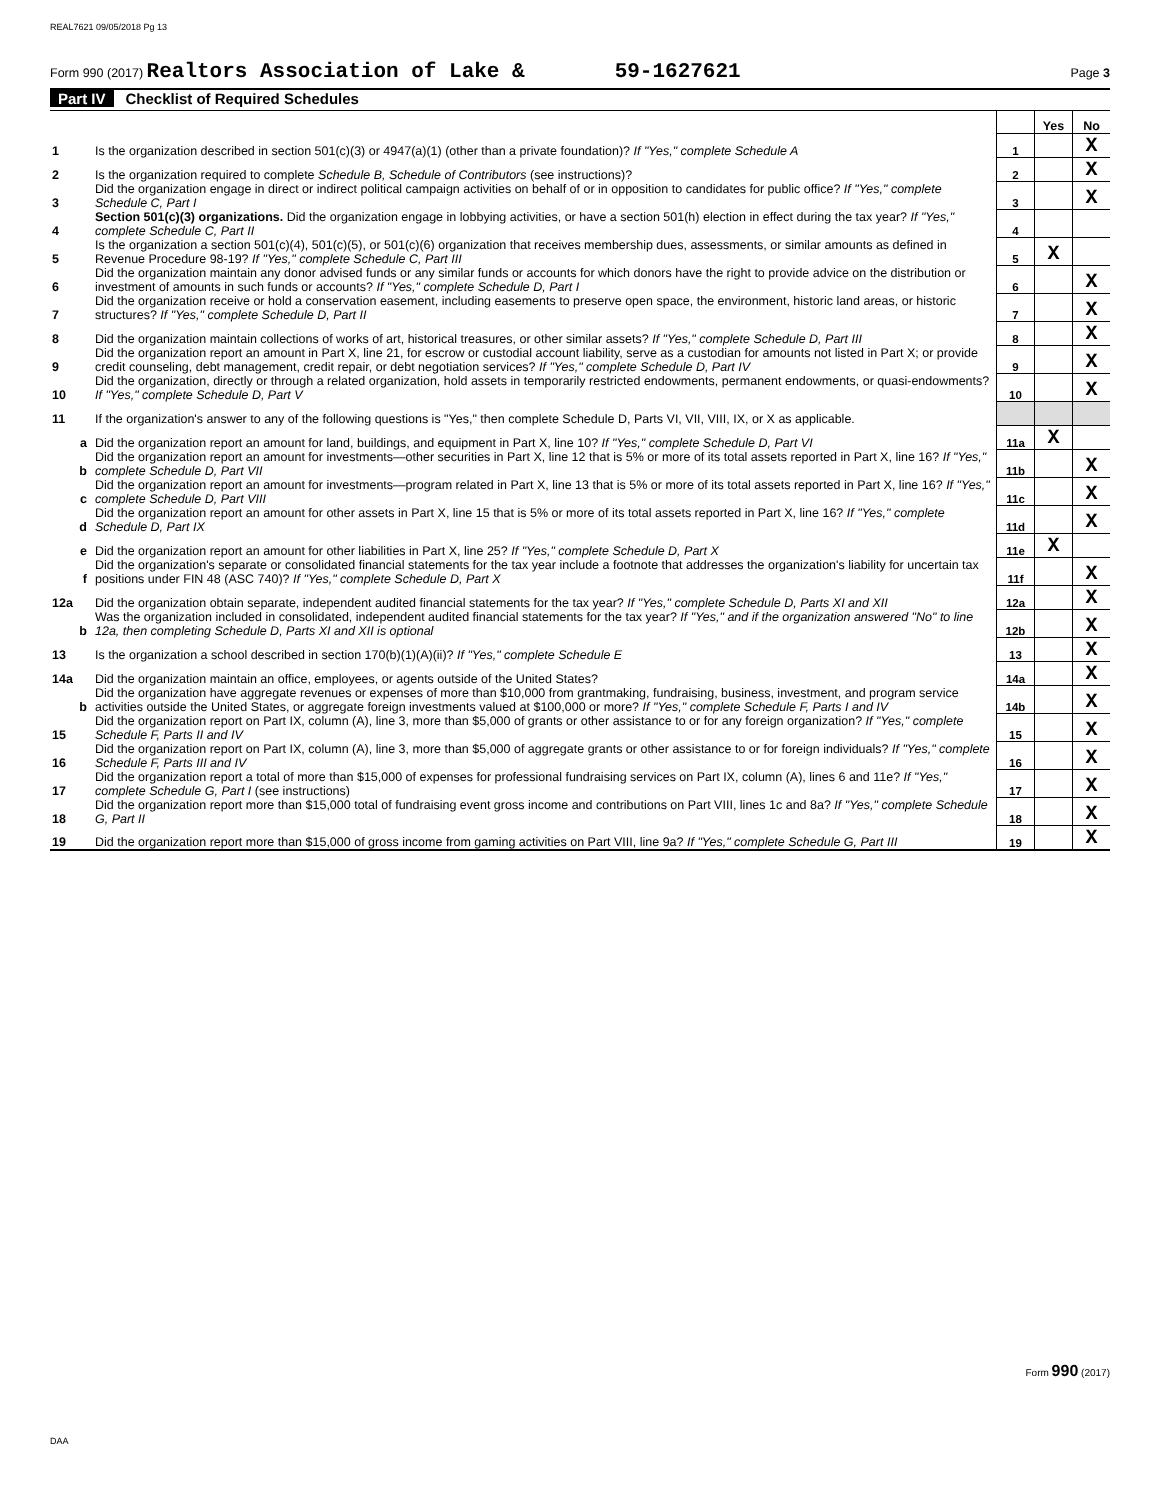REAL7621 09/05/2018 Pg 13
Form 990 (2017) Realtors Association of Lake & 59-1627621 Page 3
Part IV Checklist of Required Schedules
| | | | Yes | No |
| 1 | Is the organization described in section 501(c)(3) or 4947(a)(1) (other than a private foundation)? If "Yes," complete Schedule A | 1 | | X |
| 2 | Is the organization required to complete Schedule B, Schedule of Contributors (see instructions)? | 2 | | X |
| 3 | Did the organization engage in direct or indirect political campaign activities on behalf of or in opposition to candidates for public office? If "Yes," complete Schedule C, Part I | 3 | | X |
| 4 | Section 501(c)(3) organizations. Did the organization engage in lobbying activities, or have a section 501(h) election in effect during the tax year? If "Yes," complete Schedule C, Part II | 4 | | |
| 5 | Is the organization a section 501(c)(4), 501(c)(5), or 501(c)(6) organization that receives membership dues, assessments, or similar amounts as defined in Revenue Procedure 98-19? If "Yes," complete Schedule C, Part III | 5 | X | |
| 6 | Did the organization maintain any donor advised funds or any similar funds or accounts for which donors have the right to provide advice on the distribution or investment of amounts in such funds or accounts? If "Yes," complete Schedule D, Part I | 6 | | X |
| 7 | Did the organization receive or hold a conservation easement, including easements to preserve open space, the environment, historic land areas, or historic structures? If "Yes," complete Schedule D, Part II | 7 | | X |
| 8 | Did the organization maintain collections of works of art, historical treasures, or other similar assets? If "Yes," complete Schedule D, Part III | 8 | | X |
| 9 | Did the organization report an amount in Part X, line 21, for escrow or custodial account liability, serve as a custodian for amounts not listed in Part X; or provide credit counseling, debt management, credit repair, or debt negotiation services? If "Yes," complete Schedule D, Part IV | 9 | | X |
| 10 | Did the organization, directly or through a related organization, hold assets in temporarily restricted endowments, permanent endowments, or quasi-endowments? If "Yes," complete Schedule D, Part V | 10 | | X |
| 11 | If the organization's answer to any of the following questions is "Yes," then complete Schedule D, Parts VI, VII, VIII, IX, or X as applicable. | | | |
| a | Did the organization report an amount for land, buildings, and equipment in Part X, line 10? If "Yes," complete Schedule D, Part VI | 11a | X | |
| b | Did the organization report an amount for investments—other securities in Part X, line 12 that is 5% or more of its total assets reported in Part X, line 16? If "Yes," complete Schedule D, Part VII | 11b | | X |
| c | Did the organization report an amount for investments—program related in Part X, line 13 that is 5% or more of its total assets reported in Part X, line 16? If "Yes," complete Schedule D, Part VIII | 11c | | X |
| d | Did the organization report an amount for other assets in Part X, line 15 that is 5% or more of its total assets reported in Part X, line 16? If "Yes," complete Schedule D, Part IX | 11d | | X |
| e | Did the organization report an amount for other liabilities in Part X, line 25? If "Yes," complete Schedule D, Part X | 11e | X | |
| f | Did the organization's separate or consolidated financial statements for the tax year include a footnote that addresses the organization's liability for uncertain tax positions under FIN 48 (ASC 740)? If "Yes," complete Schedule D, Part X | 11f | | X |
| 12a | Did the organization obtain separate, independent audited financial statements for the tax year? If "Yes," complete Schedule D, Parts XI and XII | 12a | | X |
| b | Was the organization included in consolidated, independent audited financial statements for the tax year? If "Yes," and if the organization answered "No" to line 12a, then completing Schedule D, Parts XI and XII is optional | 12b | | X |
| 13 | Is the organization a school described in section 170(b)(1)(A)(ii)? If "Yes," complete Schedule E | 13 | | X |
| 14a | Did the organization maintain an office, employees, or agents outside of the United States? | 14a | | X |
| b | Did the organization have aggregate revenues or expenses of more than $10,000 from grantmaking, fundraising, business, investment, and program service activities outside the United States, or aggregate foreign investments valued at $100,000 or more? If "Yes," complete Schedule F, Parts I and IV | 14b | | X |
| 15 | Did the organization report on Part IX, column (A), line 3, more than $5,000 of grants or other assistance to or for any foreign organization? If "Yes," complete Schedule F, Parts II and IV | 15 | | X |
| 16 | Did the organization report on Part IX, column (A), line 3, more than $5,000 of aggregate grants or other assistance to or for foreign individuals? If "Yes," complete Schedule F, Parts III and IV | 16 | | X |
| 17 | Did the organization report a total of more than $15,000 of expenses for professional fundraising services on Part IX, column (A), lines 6 and 11e? If "Yes," complete Schedule G, Part I (see instructions) | 17 | | X |
| 18 | Did the organization report more than $15,000 total of fundraising event gross income and contributions on Part VIII, lines 1c and 8a? If "Yes," complete Schedule G, Part II | 18 | | X |
| 19 | Did the organization report more than $15,000 of gross income from gaming activities on Part VIII, line 9a? If "Yes," complete Schedule G, Part III | 19 | | X |
Form 990 (2017)
DAA